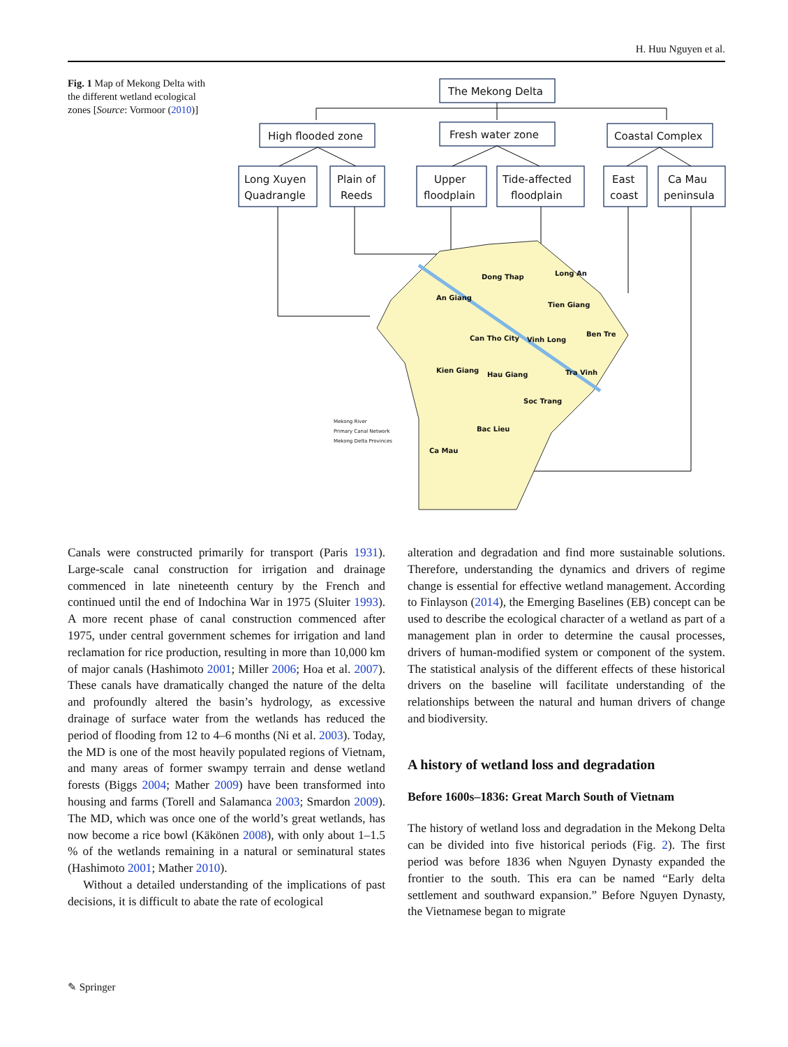H. Huu Nguyen et al.
Fig. 1 Map of Mekong Delta with the different wetland ecological zones [Source: Vormoor (2010)]
The Mekong Delta
High flooded zone
Fresh water zone
Coastal Complex
Long Xuyen
Quadrangle
Plain of
Reeds
Upper
floodplain
Tide-affected
floodplain
East
coast
Ca Mau
peninsula
Dong Thap
Long An
An Giang
Tien Giang
Ben Tre
Can Tho City
Vinh Long
Kien Giang
Hau Giang
Tra Vinh
Soc Trang
Bac Lieu
Ca Mau
Mekong River
Primary Canal Network
Mekong Delta Provinces
Canals were constructed primarily for transport (Paris 1931). Large-scale canal construction for irrigation and drainage commenced in late nineteenth century by the French and continued until the end of Indochina War in 1975 (Sluiter 1993). A more recent phase of canal construction commenced after 1975, under central government schemes for irrigation and land reclamation for rice production, resulting in more than 10,000 km of major canals (Hashimoto 2001; Miller 2006; Hoa et al. 2007). These canals have dramatically changed the nature of the delta and profoundly altered the basin’s hydrology, as excessive drainage of surface water from the wetlands has reduced the period of flooding from 12 to 4–6 months (Ni et al. 2003). Today, the MD is one of the most heavily populated regions of Vietnam, and many areas of former swampy terrain and dense wetland forests (Biggs 2004; Mather 2009) have been transformed into housing and farms (Torell and Salamanca 2003; Smardon 2009). The MD, which was once one of the world’s great wetlands, has now become a rice bowl (Käkönen 2008), with only about 1–1.5 % of the wetlands remaining in a natural or seminatural states (Hashimoto 2001; Mather 2010).
Without a detailed understanding of the implications of past decisions, it is difficult to abate the rate of ecological
alteration and degradation and find more sustainable solutions. Therefore, understanding the dynamics and drivers of regime change is essential for effective wetland management. According to Finlayson (2014), the Emerging Baselines (EB) concept can be used to describe the ecological character of a wetland as part of a management plan in order to determine the causal processes, drivers of human-modified system or component of the system. The statistical analysis of the different effects of these historical drivers on the baseline will facilitate understanding of the relationships between the natural and human drivers of change and biodiversity.
A history of wetland loss and degradation
Before 1600s–1836: Great March South of Vietnam
The history of wetland loss and degradation in the Mekong Delta can be divided into five historical periods (Fig. 2). The first period was before 1836 when Nguyen Dynasty expanded the frontier to the south. This era can be named “Early delta settlement and southward expansion.” Before Nguyen Dynasty, the Vietnamese began to migrate
✎ Springer